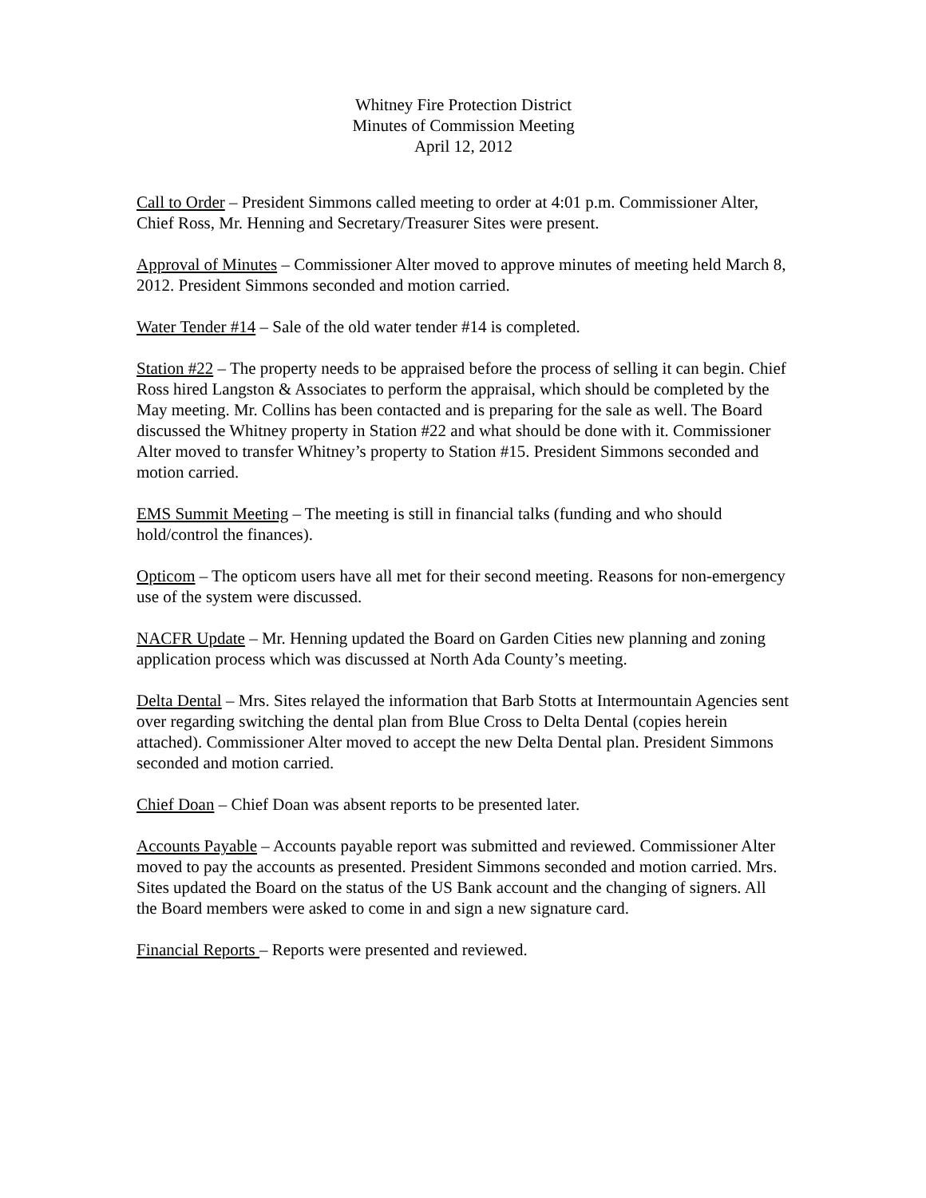Whitney Fire Protection District
Minutes of Commission Meeting
April 12, 2012
Call to Order – President Simmons called meeting to order at 4:01 p.m. Commissioner Alter, Chief Ross, Mr. Henning and Secretary/Treasurer Sites were present.
Approval of Minutes – Commissioner Alter moved to approve minutes of meeting held March 8, 2012. President Simmons seconded and motion carried.
Water Tender #14 – Sale of the old water tender #14 is completed.
Station #22 – The property needs to be appraised before the process of selling it can begin. Chief Ross hired Langston & Associates to perform the appraisal, which should be completed by the May meeting. Mr. Collins has been contacted and is preparing for the sale as well. The Board discussed the Whitney property in Station #22 and what should be done with it. Commissioner Alter moved to transfer Whitney’s property to Station #15. President Simmons seconded and motion carried.
EMS Summit Meeting – The meeting is still in financial talks (funding and who should hold/control the finances).
Opticom – The opticom users have all met for their second meeting. Reasons for non-emergency use of the system were discussed.
NACFR Update – Mr. Henning updated the Board on Garden Cities new planning and zoning application process which was discussed at North Ada County’s meeting.
Delta Dental – Mrs. Sites relayed the information that Barb Stotts at Intermountain Agencies sent over regarding switching the dental plan from Blue Cross to Delta Dental (copies herein attached). Commissioner Alter moved to accept the new Delta Dental plan. President Simmons seconded and motion carried.
Chief Doan – Chief Doan was absent reports to be presented later.
Accounts Payable – Accounts payable report was submitted and reviewed. Commissioner Alter moved to pay the accounts as presented. President Simmons seconded and motion carried. Mrs. Sites updated the Board on the status of the US Bank account and the changing of signers. All the Board members were asked to come in and sign a new signature card.
Financial Reports – Reports were presented and reviewed.